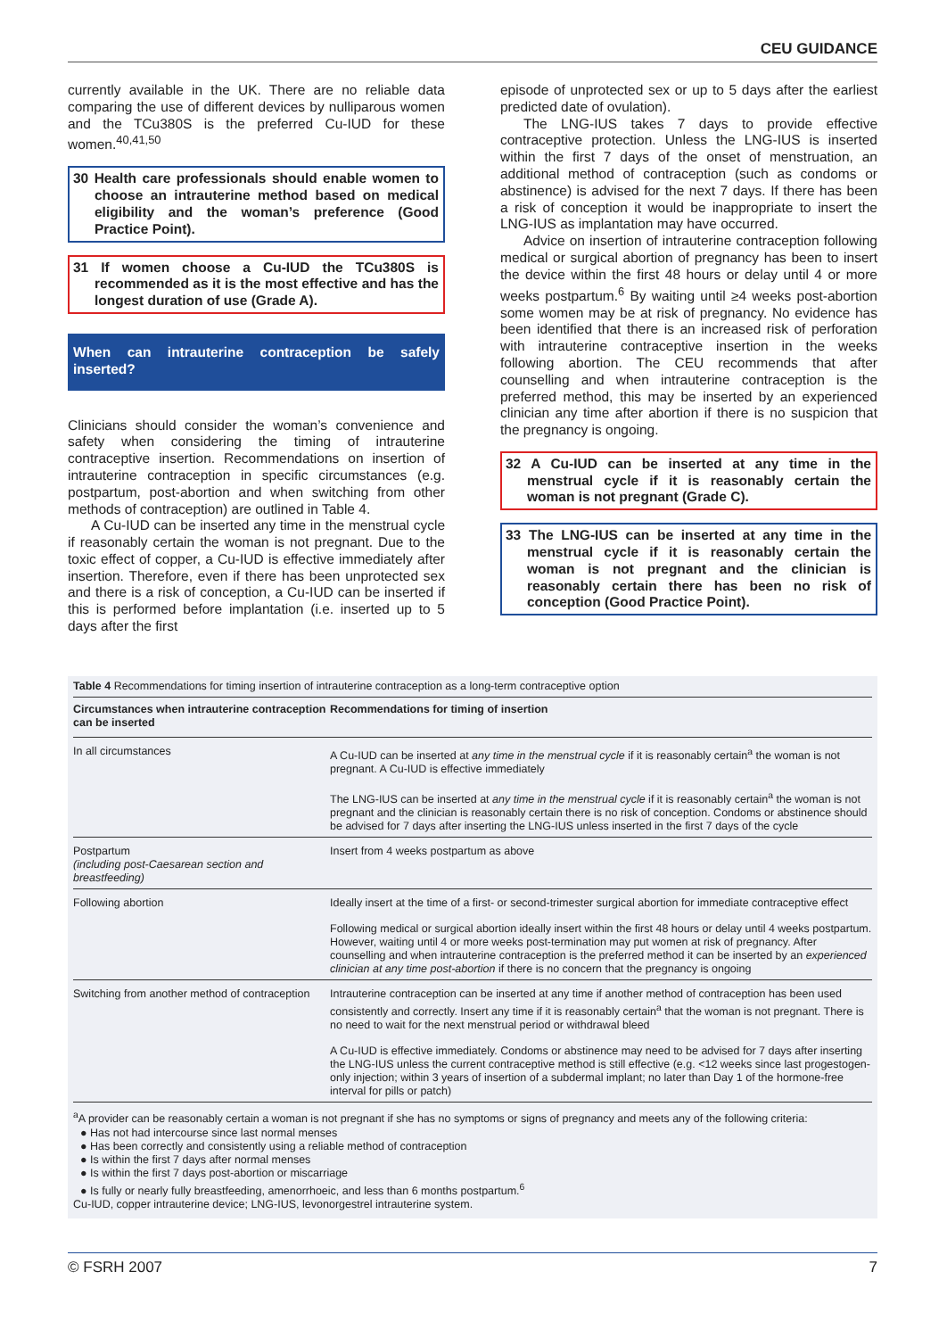CEU GUIDANCE
currently available in the UK. There are no reliable data comparing the use of different devices by nulliparous women and the TCu380S is the preferred Cu-IUD for these women.<sup>40,41,50</sup>
30 Health care professionals should enable women to choose an intrauterine method based on medical eligibility and the woman’s preference (Good Practice Point).
31 If women choose a Cu-IUD the TCu380S is recommended as it is the most effective and has the longest duration of use (Grade A).
When can intrauterine contraception be safely inserted?
Clinicians should consider the woman’s convenience and safety when considering the timing of intrauterine contraceptive insertion. Recommendations on insertion of intrauterine contraception in specific circumstances (e.g. postpartum, post-abortion and when switching from other methods of contraception) are outlined in Table 4.
A Cu-IUD can be inserted any time in the menstrual cycle if reasonably certain the woman is not pregnant. Due to the toxic effect of copper, a Cu-IUD is effective immediately after insertion. Therefore, even if there has been unprotected sex and there is a risk of conception, a Cu-IUD can be inserted if this is performed before implantation (i.e. inserted up to 5 days after the first
episode of unprotected sex or up to 5 days after the earliest predicted date of ovulation).
The LNG-IUS takes 7 days to provide effective contraceptive protection. Unless the LNG-IUS is inserted within the first 7 days of the onset of menstruation, an additional method of contraception (such as condoms or abstinence) is advised for the next 7 days. If there has been a risk of conception it would be inappropriate to insert the LNG-IUS as implantation may have occurred.
Advice on insertion of intrauterine contraception following medical or surgical abortion of pregnancy has been to insert the device within the first 48 hours or delay until 4 or more weeks postpartum.<sup>6</sup> By waiting until ≥4 weeks post-abortion some women may be at risk of pregnancy. No evidence has been identified that there is an increased risk of perforation with intrauterine contraceptive insertion in the weeks following abortion. The CEU recommends that after counselling and when intrauterine contraception is the preferred method, this may be inserted by an experienced clinician any time after abortion if there is no suspicion that the pregnancy is ongoing.
32 A Cu-IUD can be inserted at any time in the menstrual cycle if it is reasonably certain the woman is not pregnant (Grade C).
33 The LNG-IUS can be inserted at any time in the menstrual cycle if it is reasonably certain the woman is not pregnant and the clinician is reasonably certain there has been no risk of conception (Good Practice Point).
Table 4 Recommendations for timing insertion of intrauterine contraception as a long-term contraceptive option
| Circumstances when intrauterine contraception can be inserted | Recommendations for timing of insertion |
| --- | --- |
| In all circumstances | A Cu-IUD can be inserted at any time in the menstrual cycle if it is reasonably certain<sup>a</sup> the woman is not pregnant. A Cu-IUD is effective immediately The LNG-IUS can be inserted at any time in the menstrual cycle if it is reasonably certain<sup>a</sup> the woman is not pregnant and the clinician is reasonably certain there is no risk of conception. Condoms or abstinence should be advised for 7 days after inserting the LNG-IUS unless inserted in the first 7 days of the cycle |
| Postpartum (including post-Caesarean section and breastfeeding) | Insert from 4 weeks postpartum as above |
| Following abortion | Ideally insert at the time of a first- or second-trimester surgical abortion for immediate contraceptive effect Following medical or surgical abortion ideally insert within the first 48 hours or delay until 4 weeks postpartum. However, waiting until 4 or more weeks post-termination may put women at risk of pregnancy. After counselling and when intrauterine contraception is the preferred method it can be inserted by an experienced clinician at any time post-abortion if there is no concern that the pregnancy is ongoing |
| Switching from another method of contraception | Intrauterine contraception can be inserted at any time if another method of contraception has been used consistently and correctly. Insert any time if it is reasonably certain<sup>a</sup> that the woman is not pregnant. There is no need to wait for the next menstrual period or withdrawal bleed A Cu-IUD is effective immediately. Condoms or abstinence may need to be advised for 7 days after inserting the LNG-IUS unless the current contraceptive method is still effective (e.g. <12 weeks since last progestogen-only injection; within 3 years of insertion of a subdermal implant; no later than Day 1 of the hormone-free interval for pills or patch) |
<sup>a</sup> A provider can be reasonably certain a woman is not pregnant if she has no symptoms or signs of pregnancy and meets any of the following criteria:
● Has not had intercourse since last normal menses
● Has been correctly and consistently using a reliable method of contraception
● Is within the first 7 days after normal menses
● Is within the first 7 days post-abortion or miscarriage
● Is fully or nearly fully breastfeeding, amenorrhoeic, and less than 6 months postpartum.<sup>6</sup>
Cu-IUD, copper intrauterine device; LNG-IUS, levonorgestrel intrauterine system.
© FSRH 2007 7